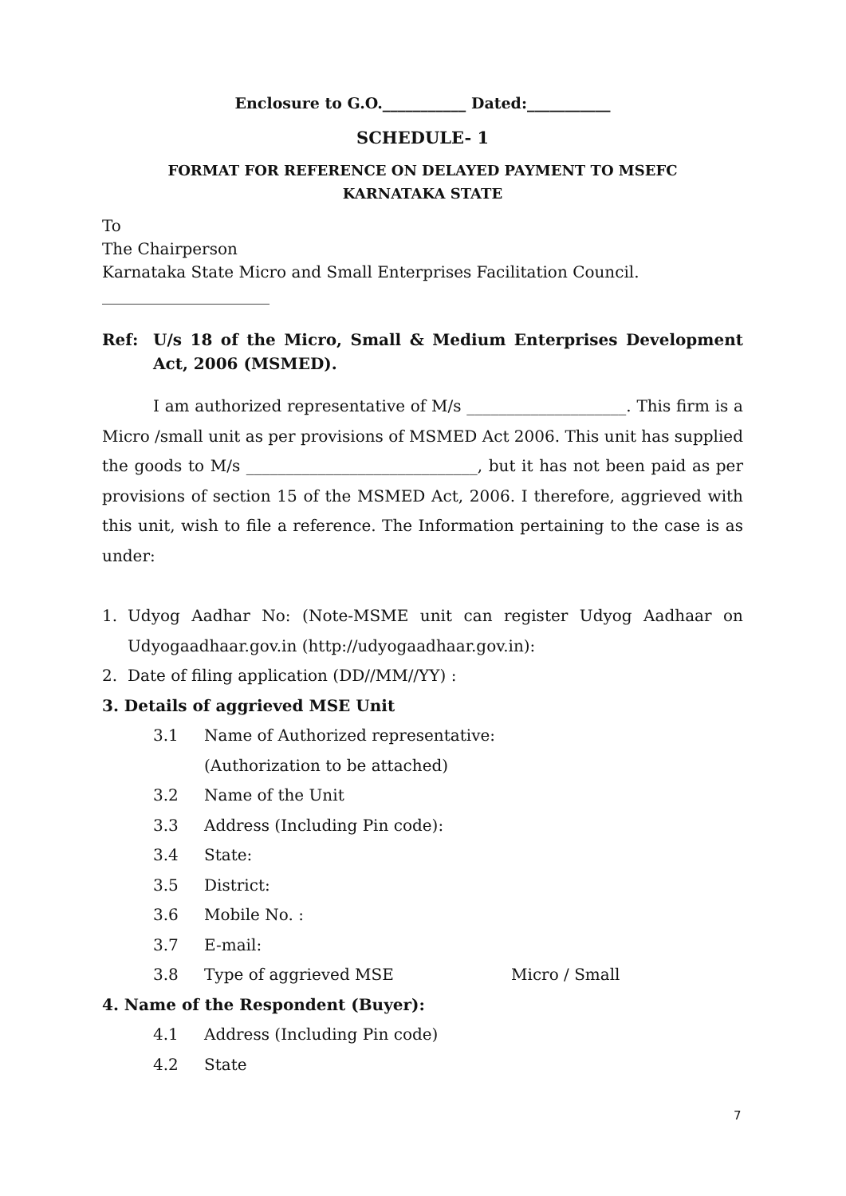Enclosure to G.O.___________ Dated:___________
SCHEDULE- 1
FORMAT FOR REFERENCE ON DELAYED PAYMENT TO MSEFC
KARNATAKA STATE
To
The Chairperson
Karnataka State Micro and Small Enterprises Facilitation Council.
_____________________
Ref: U/s 18 of the Micro, Small & Medium Enterprises Development Act, 2006 (MSMED).
I am authorized representative of M/s ____________________. This firm is a Micro /small unit as per provisions of MSMED Act 2006. This unit has supplied the goods to M/s _____________________________, but it has not been paid as per provisions of section 15 of the MSMED Act, 2006. I therefore, aggrieved with this unit, wish to file a reference. The Information pertaining to the case is as under:
1. Udyog Aadhar No: (Note-MSME unit can register Udyog Aadhaar on Udyogaadhaar.gov.in (http://udyogaadhaar.gov.in):
2. Date of filing application (DD//MM//YY) :
3. Details of aggrieved MSE Unit
3.1 Name of Authorized representative:
(Authorization to be attached)
3.2 Name of the Unit
3.3 Address (Including Pin code):
3.4 State:
3.5 District:
3.6 Mobile No. :
3.7 E-mail:
3.8 Type of aggrieved MSE Micro / Small
4. Name of the Respondent (Buyer):
4.1 Address (Including Pin code)
4.2 State
7